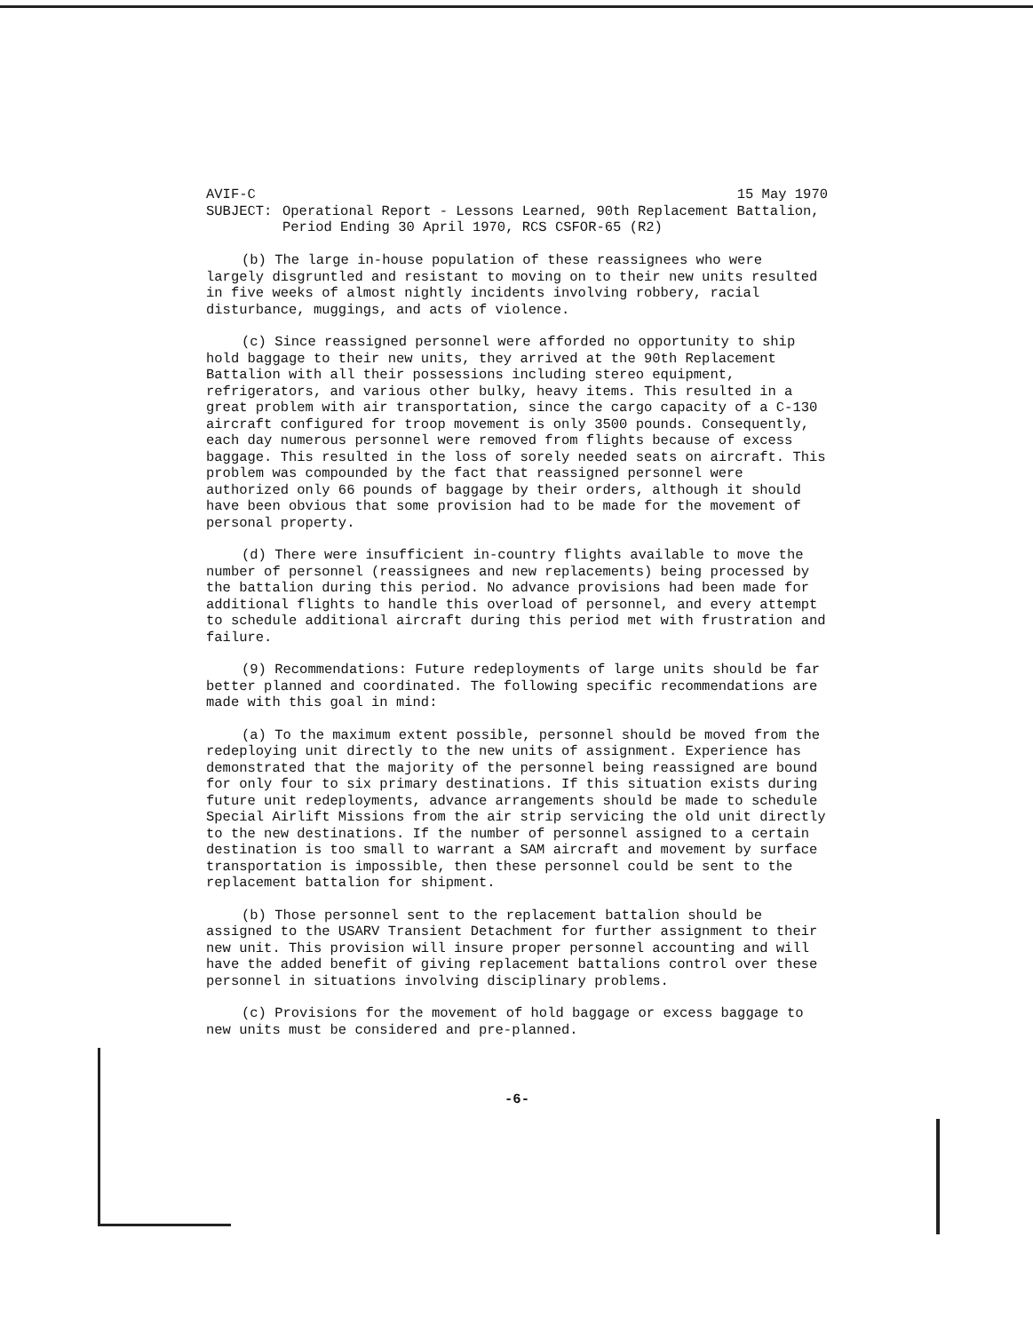AVIF-C 15 May 1970
SUBJECT: Operational Report - Lessons Learned, 90th Replacement Battalion, Period Ending 30 April 1970, RCS CSFOR-65 (R2)
(b) The large in-house population of these reassignees who were largely disgruntled and resistant to moving on to their new units resulted in five weeks of almost nightly incidents involving robbery, racial disturbance, muggings, and acts of violence.
(c) Since reassigned personnel were afforded no opportunity to ship hold baggage to their new units, they arrived at the 90th Replacement Battalion with all their possessions including stereo equipment, refrigerators, and various other bulky, heavy items. This resulted in a great problem with air transportation, since the cargo capacity of a C-130 aircraft configured for troop movement is only 3500 pounds. Consequently, each day numerous personnel were removed from flights because of excess baggage. This resulted in the loss of sorely needed seats on aircraft. This problem was compounded by the fact that reassigned personnel were authorized only 66 pounds of baggage by their orders, although it should have been obvious that some provision had to be made for the movement of personal property.
(d) There were insufficient in-country flights available to move the number of personnel (reassignees and new replacements) being processed by the battalion during this period. No advance provisions had been made for additional flights to handle this overload of personnel, and every attempt to schedule additional aircraft during this period met with frustration and failure.
(9) Recommendations: Future redeployments of large units should be far better planned and coordinated. The following specific recommendations are made with this goal in mind:
(a) To the maximum extent possible, personnel should be moved from the redeploying unit directly to the new units of assignment. Experience has demonstrated that the majority of the personnel being reassigned are bound for only four to six primary destinations. If this situation exists during future unit redeployments, advance arrangements should be made to schedule Special Airlift Missions from the air strip servicing the old unit directly to the new destinations. If the number of personnel assigned to a certain destination is too small to warrant a SAM aircraft and movement by surface transportation is impossible, then these personnel could be sent to the replacement battalion for shipment.
(b) Those personnel sent to the replacement battalion should be assigned to the USARV Transient Detachment for further assignment to their new unit. This provision will insure proper personnel accounting and will have the added benefit of giving replacement battalions control over these personnel in situations involving disciplinary problems.
(c) Provisions for the movement of hold baggage or excess baggage to new units must be considered and pre-planned.
-6-